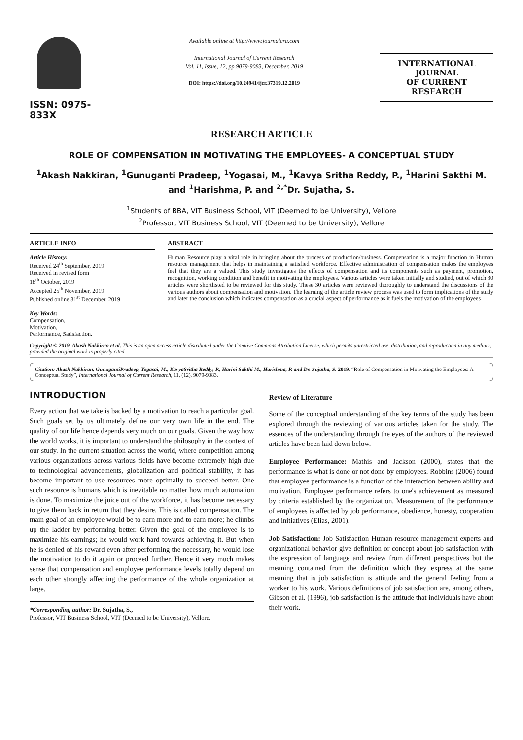ISSN: 0975-833X
Available online at http://www.journalcra.com
International Journal of Current Research
Vol. 11, Issue, 12, pp.9079-9083, December, 2019
DOI: https://doi.org/10.24941/ijcr.37319.12.2019
INTERNATIONAL JOURNAL
OF CURRENT RESEARCH
RESEARCH ARTICLE
ROLE OF COMPENSATION IN MOTIVATING THE EMPLOYEES- A CONCEPTUAL STUDY
<sup>1</sup> Akash Nakkiran, <sup>1</sup>Gunuganti Pradeep, <sup>1</sup>Yogasai, M., <sup>1</sup>Kavya Sritha Reddy, P., <sup>1</sup>Harini Sakthi M. and <sup>1</sup>Harishma, P. and <sup>2,*</sup>Dr. Sujatha, S.
<sup>1</sup> Students of BBA, VIT Business School, VIT (Deemed to be University), Vellore
<sup>2</sup> Professor, VIT Business School, VIT (Deemed to be University), Vellore
ARTICLE INFO
Article History:
Received 24<sup>th</sup> September, 2019
Received in revised form
18<sup>th</sup> October, 2019
Accepted 25<sup>th</sup> November, 2019
Published online 31<sup>st</sup> December, 2019
Key Words:
Compensation,
Motivation,
Performance, Satisfaction.
ABSTRACT
Human Resource play a vital role in bringing about the process of production/business. Compensation is a major function in Human resource management that helps in maintaining a satisfied workforce. Effective administration of compensation makes the employees feel that they are a valued. This study investigates the effects of compensation and its components such as payment, promotion, recognition, working condition and benefit in motivating the employees. Various articles were taken initially and studied, out of which 30 articles were shortlisted to be reviewed for this study. These 30 articles were reviewed thoroughly to understand the discussions of the various authors about compensation and motivation. The learning of the article review process was used to form implications of the study and later the conclusion which indicates compensation as a crucial aspect of performance as it fuels the motivation of the employees
Copyright © 2019, Akash Nakkiran et al. This is an open access article distributed under the Creative Commons Attribution License, which permits unrestricted use, distribution, and reproduction in any medium, provided the original work is properly cited.
Citation: Akash Nakkiran, GunugantiPradeep, Yogasai, M., KavyaSritha Reddy, P., Harini Sakthi M., Harishma, P. and Dr. Sujatha, S. 2019. “Role of Compensation in Motivating the Employees: A Conceptual Study”, International Journal of Current Research, 11, (12), 9079-9083.
INTRODUCTION
Every action that we take is backed by a motivation to reach a particular goal. Such goals set by us ultimately define our very own life in the end. The quality of our life hence depends very much on our goals. Given the way how the world works, it is important to understand the philosophy in the context of our study. In the current situation across the world, where competition among various organizations across various fields have become extremely high due to technological advancements, globalization and political stability, it has become important to use resources more optimally to succeed better. One such resource is humans which is inevitable no matter how much automation is done. To maximize the juice out of the workforce, it has become necessary to give them back in return that they desire. This is called compensation. The main goal of an employee would be to earn more and to earn more; he climbs up the ladder by performing better. Given the goal of the employee is to maximize his earnings; he would work hard towards achieving it. But when he is denied of his reward even after performing the necessary, he would lose the motivation to do it again or proceed further. Hence it very much makes sense that compensation and employee performance levels totally depend on each other strongly affecting the performance of the whole organization at large.
*Corresponding author: Dr. Sujatha, S.,
Professor, VIT Business School, VIT (Deemed to be University), Vellore.
Review of Literature
Some of the conceptual understanding of the key terms of the study has been explored through the reviewing of various articles taken for the study. The essences of the understanding through the eyes of the authors of the reviewed articles have been laid down below.
Employee Performance: Mathis and Jackson (2000), states that the performance is what is done or not done by employees. Robbins (2006) found that employee performance is a function of the interaction between ability and motivation. Employee performance refers to one's achievement as measured by criteria established by the organization. Measurement of the performance of employees is affected by job performance, obedience, honesty, cooperation and initiatives (Elias, 2001).
Job Satisfaction: Job Satisfaction Human resource management experts and organizational behavior give definition or concept about job satisfaction with the expression of language and review from different perspectives but the meaning contained from the definition which they express at the same meaning that is job satisfaction is attitude and the general feeling from a worker to his work. Various definitions of job satisfaction are, among others, Gibson et al. (1996), job satisfaction is the attitude that individuals have about their work.